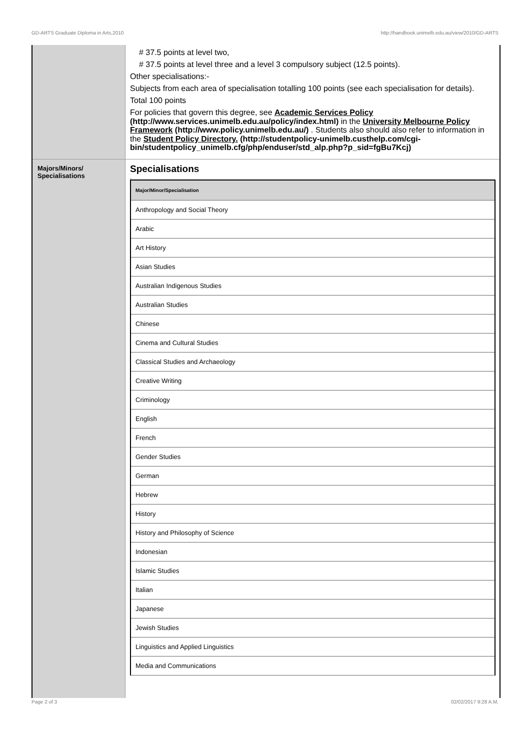GD-ARTS Graduate Diploma in Arts,2010 http://handbook.unimelb.edu.au/view/2010/GD-ARTS
# 37.5 points at level two,
# 37.5 points at level three and a level 3 compulsory subject (12.5 points).
Other specialisations:-
Subjects from each area of specialisation totalling 100 points (see each specialisation for details).
Total 100 points
For policies that govern this degree, see Academic Services Policy (http://www.services.unimelb.edu.au/policy/index.html) in the University Melbourne Policy Framework (http://www.policy.unimelb.edu.au/) . Students also should also refer to information in the Student Policy Directory. (http://studentpolicy-unimelb.custhelp.com/cgi-bin/studentpolicy_unimelb.cfg/php/enduser/std_alp.php?p_sid=fgBu7Kcj)
Majors/Minors/
Specialisations
Specialisations
.
| Major/Minor/Specialisation |
| --- |
| Anthropology and Social Theory |
| Arabic |
| Art History |
| Asian Studies |
| Australian Indigenous Studies |
| Australian Studies |
| Chinese |
| Cinema and Cultural Studies |
| Classical Studies and Archaeology |
| Creative Writing |
| Criminology |
| English |
| French |
| Gender Studies |
| German |
| Hebrew |
| History |
| History and Philosophy of Science |
| Indonesian |
| Islamic Studies |
| Italian |
| Japanese |
| Jewish Studies |
| Linguistics and Applied Linguistics |
| Media and Communications |
Page 2 of 3 02/02/2017 9:28 A.M.